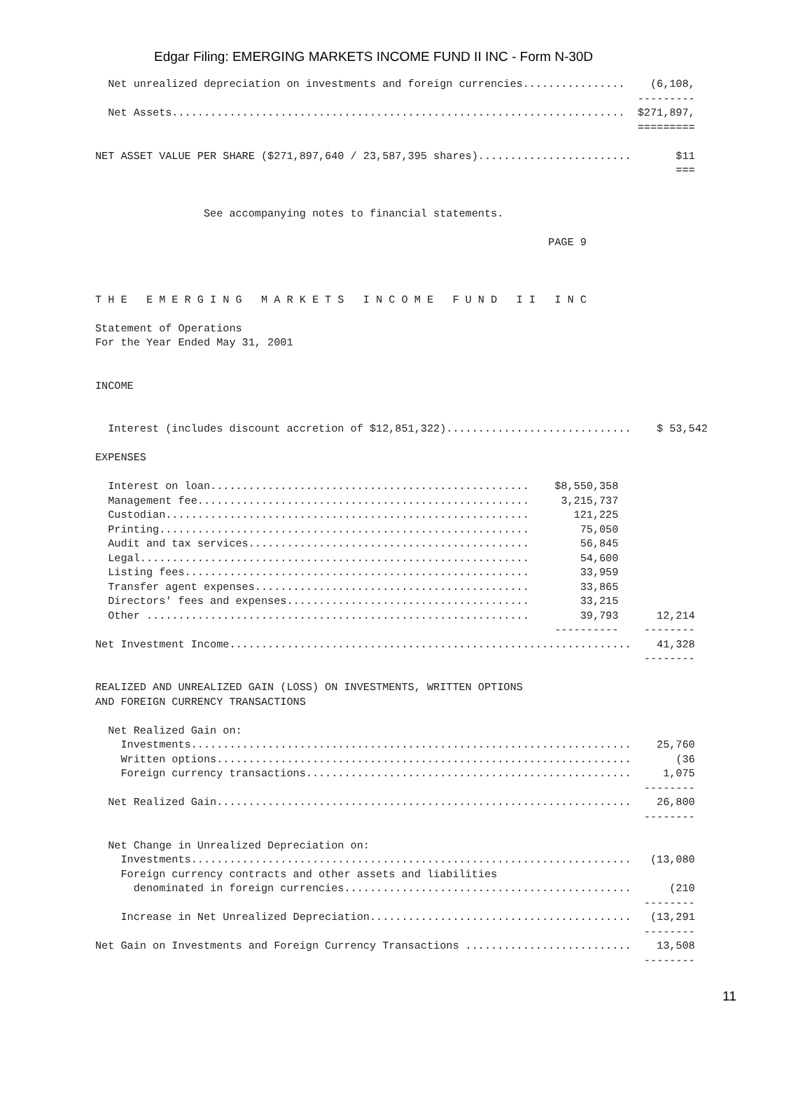Edgar Filing: EMERGING MARKETS INCOME FUND II INC - Form N-30D
  Net unrealized depreciation on investments and foreign currencies................    (6,108,
                                                                                     ---------
  Net Assets.......................................................................  $271,897,
                                                                                     =========

NET ASSET VALUE PER SHARE ($271,897,640 / 23,587,395 shares)........................       $11
                                                                                           ===


                 See accompanying notes to financial statements.

                                                                       PAGE 9



T H E   E M E R G I N G   M A R K E T S   I N C O M E   F U N D   I I   I N C

Statement of Operations
For the Year Ended May 31, 2001


INCOME


  Interest (includes discount accretion of $12,851,322).............................    $ 53,542

EXPENSES

  Interest on loan..................................................    $8,550,358
  Management fee....................................................     3,215,737
  Custodian.........................................................       121,225
  Printing..........................................................        75,050
  Audit and tax services............................................        56,845
  Legal.............................................................        54,600
  Listing fees......................................................        33,959
  Transfer agent expenses...........................................        33,865
  Directors' fees and expenses......................................        33,215
  Other ............................................................        39,793      12,214
                                                                        ----------    --------
Net Investment Income...............................................................    41,328
                                                                                      --------

REALIZED AND UNREALIZED GAIN (LOSS) ON INVESTMENTS, WRITTEN OPTIONS
AND FOREIGN CURRENCY TRANSACTIONS

  Net Realized Gain on:
    Investments.....................................................................    25,760
    Written options.................................................................       (36
    Foreign currency transactions...................................................     1,075
                                                                                      --------
  Net Realized Gain.................................................................    26,800
                                                                                      --------

  Net Change in Unrealized Depreciation on:
    Investments.....................................................................   (13,080
    Foreign currency contracts and other assets and liabilities
      denominated in foreign currencies.............................................      (210
                                                                                      --------
    Increase in Net Unrealized Depreciation.........................................   (13,291
                                                                                      --------
Net Gain on Investments and Foreign Currency Transactions ..........................    13,508
                                                                                      --------
11